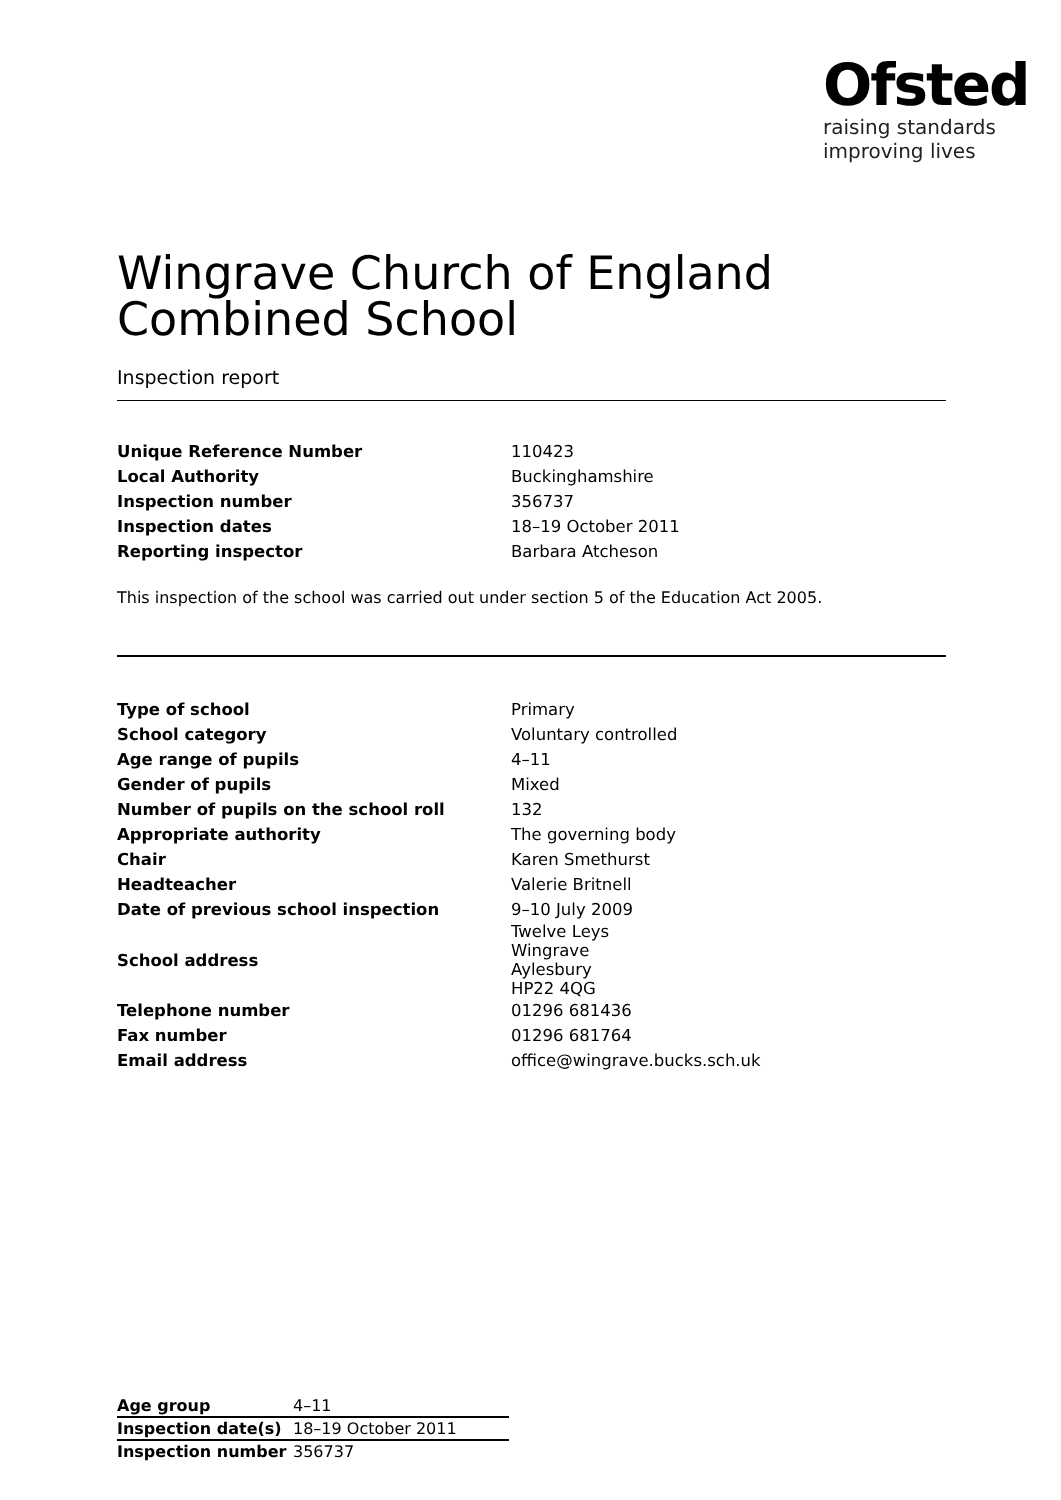Ofsted
raising standards
improving lives
Wingrave Church of England Combined School
Inspection report
| Unique Reference Number | 110423 |
| Local Authority | Buckinghamshire |
| Inspection number | 356737 |
| Inspection dates | 18–19 October 2011 |
| Reporting inspector | Barbara Atcheson |
This inspection of the school was carried out under section 5 of the Education Act 2005.
| Type of school | Primary |
| School category | Voluntary controlled |
| Age range of pupils | 4–11 |
| Gender of pupils | Mixed |
| Number of pupils on the school roll | 132 |
| Appropriate authority | The governing body |
| Chair | Karen Smethurst |
| Headteacher | Valerie Britnell |
| Date of previous school inspection | 9–10 July 2009 |
| School address | Twelve Leys Wingrave Aylesbury HP22 4QG |
| Telephone number | 01296 681436 |
| Fax number | 01296 681764 |
| Email address | office@wingrave.bucks.sch.uk |
| Age group | 4–11 |
| Inspection date(s) | 18–19 October 2011 |
| Inspection number | 356737 |